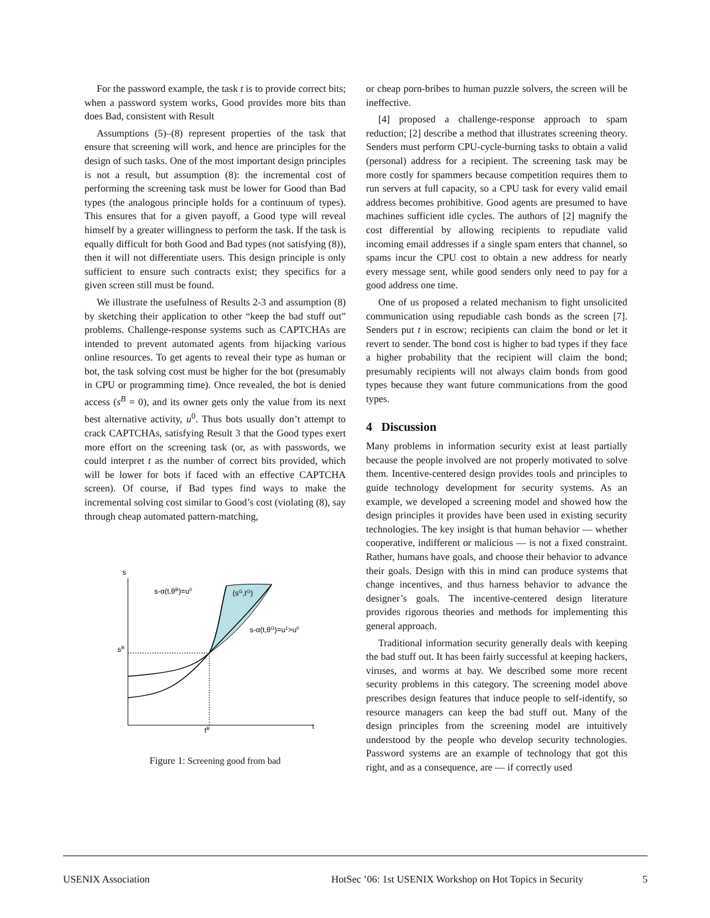For the password example, the task t is to provide correct bits; when a password system works, Good provides more bits than does Bad, consistent with Result
Assumptions (5)–(8) represent properties of the task that ensure that screening will work, and hence are principles for the design of such tasks. One of the most important design principles is not a result, but assumption (8): the incremental cost of performing the screening task must be lower for Good than Bad types (the analogous principle holds for a continuum of types). This ensures that for a given payoff, a Good type will reveal himself by a greater willingness to perform the task. If the task is equally difficult for both Good and Bad types (not satisfying (8)), then it will not differentiate users. This design principle is only sufficient to ensure such contracts exist; they specifics for a given screen still must be found.
We illustrate the usefulness of Results 2-3 and assumption (8) by sketching their application to other “keep the bad stuff out” problems. Challenge-response systems such as CAPTCHAs are intended to prevent automated agents from hijacking various online resources. To get agents to reveal their type as human or bot, the task solving cost must be higher for the bot (presumably in CPU or programming time). Once revealed, the bot is denied access (s<sup>B</sup> = 0), and its owner gets only the value from its next best alternative activity, u<sup>0</sup>. Thus bots usually don’t attempt to crack CAPTCHAs, satisfying Result 3 that the Good types exert more effort on the screening task (or, as with passwords, we could interpret t as the number of correct bits provided, which will be lower for bots if faced with an effective CAPTCHA screen). Of course, if Bad types find ways to make the incremental solving cost similar to Good’s cost (violating (8), say through cheap automated pattern-matching,
s
t
sB
tB
s-α(t,θB)=u0
(sG,tG)
s-α(t,θG)=u1>u0
Figure 1: Screening good from bad
or cheap porn-bribes to human puzzle solvers, the screen will be ineffective.
[4] proposed a challenge-response approach to spam reduction; [2] describe a method that illustrates screening theory. Senders must perform CPU-cycle-burning tasks to obtain a valid (personal) address for a recipient. The screening task may be more costly for spammers because competition requires them to run servers at full capacity, so a CPU task for every valid email address becomes prohibitive. Good agents are presumed to have machines sufficient idle cycles. The authors of [2] magnify the cost differential by allowing recipients to repudiate valid incoming email addresses if a single spam enters that channel, so spams incur the CPU cost to obtain a new address for nearly every message sent, while good senders only need to pay for a good address one time.
One of us proposed a related mechanism to fight unsolicited communication using repudiable cash bonds as the screen [7]. Senders put t in escrow; recipients can claim the bond or let it revert to sender. The bond cost is higher to bad types if they face a higher probability that the recipient will claim the bond; presumably recipients will not always claim bonds from good types because they want future communications from the good types.
4 Discussion
Many problems in information security exist at least partially because the people involved are not properly motivated to solve them. Incentive-centered design provides tools and principles to guide technology development for security systems. As an example, we developed a screening model and showed how the design principles it provides have been used in existing security technologies. The key insight is that human behavior — whether cooperative, indifferent or malicious — is not a fixed constraint. Rather, humans have goals, and choose their behavior to advance their goals. Design with this in mind can produce systems that change incentives, and thus harness behavior to advance the designer’s goals. The incentive-centered design literature provides rigorous theories and methods for implementing this general approach.
Traditional information security generally deals with keeping the bad stuff out. It has been fairly successful at keeping hackers, viruses, and worms at bay. We described some more recent security problems in this category. The screening model above prescribes design features that induce people to self-identify, so resource managers can keep the bad stuff out. Many of the design principles from the screening model are intuitively understood by the people who develop security technologies. Password systems are an example of technology that got this right, and as a consequence, are — if correctly used
USENIX Association HotSec ’06: 1st USENIX Workshop on Hot Topics in Security 5